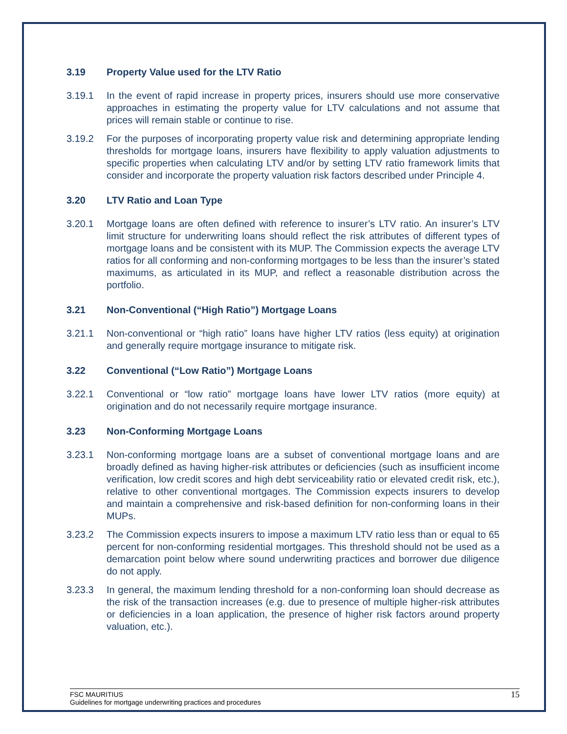3.19 Property Value used for the LTV Ratio
3.19.1 In the event of rapid increase in property prices, insurers should use more conservative approaches in estimating the property value for LTV calculations and not assume that prices will remain stable or continue to rise.
3.19.2 For the purposes of incorporating property value risk and determining appropriate lending thresholds for mortgage loans, insurers have flexibility to apply valuation adjustments to specific properties when calculating LTV and/or by setting LTV ratio framework limits that consider and incorporate the property valuation risk factors described under Principle 4.
3.20 LTV Ratio and Loan Type
3.20.1 Mortgage loans are often defined with reference to insurer’s LTV ratio. An insurer’s LTV limit structure for underwriting loans should reflect the risk attributes of different types of mortgage loans and be consistent with its MUP. The Commission expects the average LTV ratios for all conforming and non-conforming mortgages to be less than the insurer’s stated maximums, as articulated in its MUP, and reflect a reasonable distribution across the portfolio.
3.21 Non-Conventional (“High Ratio”) Mortgage Loans
3.21.1 Non-conventional or “high ratio” loans have higher LTV ratios (less equity) at origination and generally require mortgage insurance to mitigate risk.
3.22 Conventional (“Low Ratio”) Mortgage Loans
3.22.1 Conventional or “low ratio” mortgage loans have lower LTV ratios (more equity) at origination and do not necessarily require mortgage insurance.
3.23 Non-Conforming Mortgage Loans
3.23.1 Non-conforming mortgage loans are a subset of conventional mortgage loans and are broadly defined as having higher-risk attributes or deficiencies (such as insufficient income verification, low credit scores and high debt serviceability ratio or elevated credit risk, etc.), relative to other conventional mortgages. The Commission expects insurers to develop and maintain a comprehensive and risk-based definition for non-conforming loans in their MUPs.
3.23.2 The Commission expects insurers to impose a maximum LTV ratio less than or equal to 65 percent for non-conforming residential mortgages. This threshold should not be used as a demarcation point below where sound underwriting practices and borrower due diligence do not apply.
3.23.3 In general, the maximum lending threshold for a non-conforming loan should decrease as the risk of the transaction increases (e.g. due to presence of multiple higher-risk attributes or deficiencies in a loan application, the presence of higher risk factors around property valuation, etc.).
FSC MAURITIUS
Guidelines for mortgage underwriting practices and procedures
15